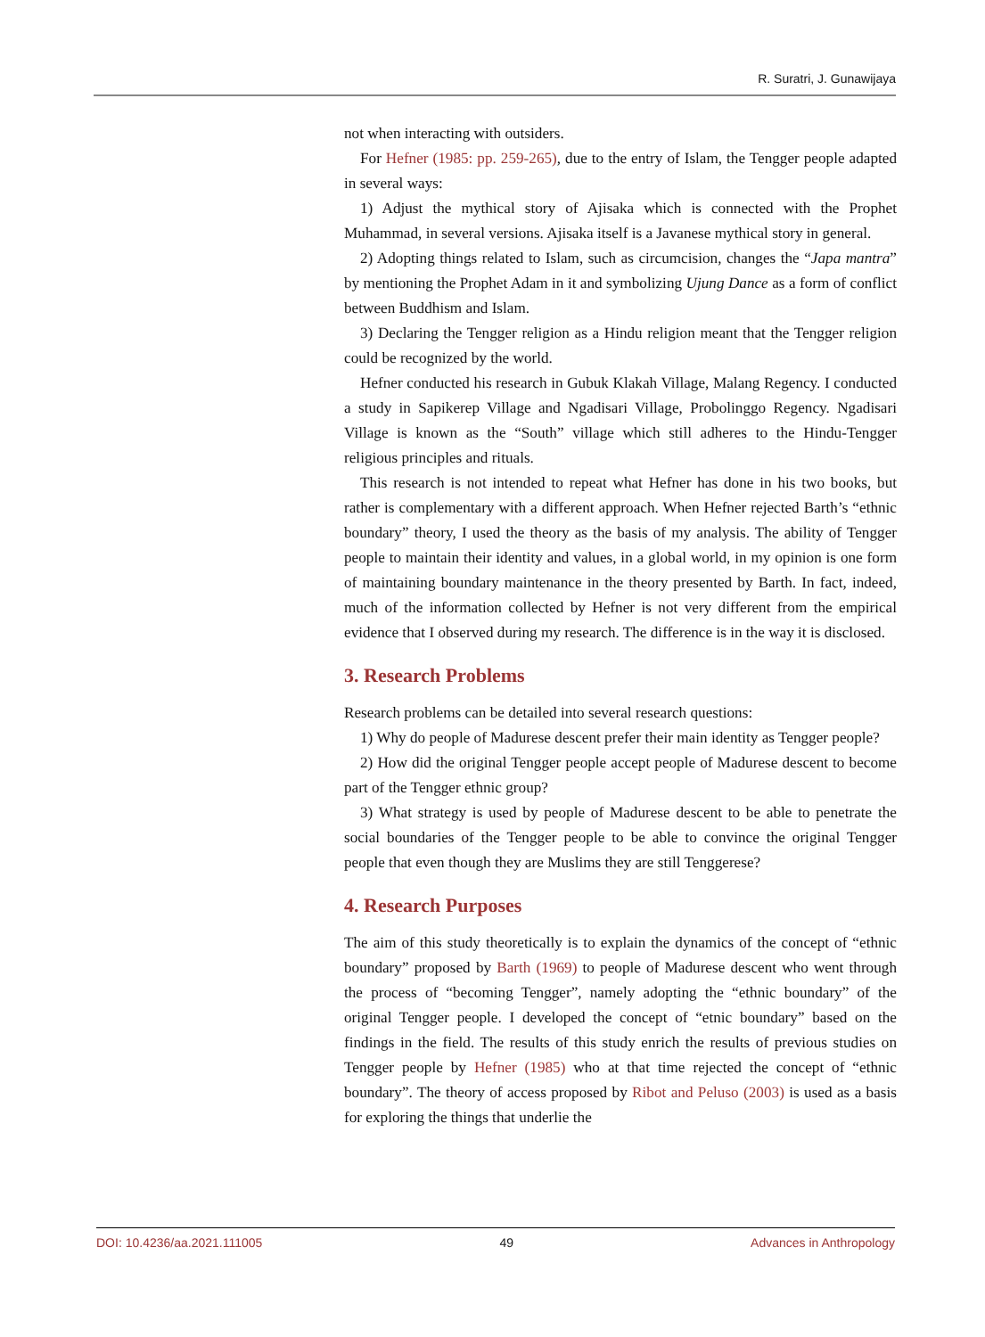R. Suratri, J. Gunawijaya
not when interacting with outsiders.
For Hefner (1985: pp. 259-265), due to the entry of Islam, the Tengger people adapted in several ways:
1) Adjust the mythical story of Ajisaka which is connected with the Prophet Muhammad, in several versions. Ajisaka itself is a Javanese mythical story in general.
2) Adopting things related to Islam, such as circumcision, changes the “Japa mantra” by mentioning the Prophet Adam in it and symbolizing Ujung Dance as a form of conflict between Buddhism and Islam.
3) Declaring the Tengger religion as a Hindu religion meant that the Tengger religion could be recognized by the world.
Hefner conducted his research in Gubuk Klakah Village, Malang Regency. I conducted a study in Sapikerep Village and Ngadisari Village, Probolinggo Regency. Ngadisari Village is known as the “South” village which still adheres to the Hindu-Tengger religious principles and rituals.
This research is not intended to repeat what Hefner has done in his two books, but rather is complementary with a different approach. When Hefner rejected Barth’s “ethnic boundary” theory, I used the theory as the basis of my analysis. The ability of Tengger people to maintain their identity and values, in a global world, in my opinion is one form of maintaining boundary maintenance in the theory presented by Barth. In fact, indeed, much of the information collected by Hefner is not very different from the empirical evidence that I observed during my research. The difference is in the way it is disclosed.
3. Research Problems
Research problems can be detailed into several research questions:
1) Why do people of Madurese descent prefer their main identity as Tengger people?
2) How did the original Tengger people accept people of Madurese descent to become part of the Tengger ethnic group?
3) What strategy is used by people of Madurese descent to be able to penetrate the social boundaries of the Tengger people to be able to convince the original Tengger people that even though they are Muslims they are still Tenggerese?
4. Research Purposes
The aim of this study theoretically is to explain the dynamics of the concept of “ethnic boundary” proposed by Barth (1969) to people of Madurese descent who went through the process of “becoming Tengger”, namely adopting the “ethnic boundary” of the original Tengger people. I developed the concept of “etnic boundary” based on the findings in the field. The results of this study enrich the results of previous studies on Tengger people by Hefner (1985) who at that time rejected the concept of “ethnic boundary”. The theory of access proposed by Ribot and Peluso (2003) is used as a basis for exploring the things that underlie the
DOI: 10.4236/aa.2021.111005 49 Advances in Anthropology